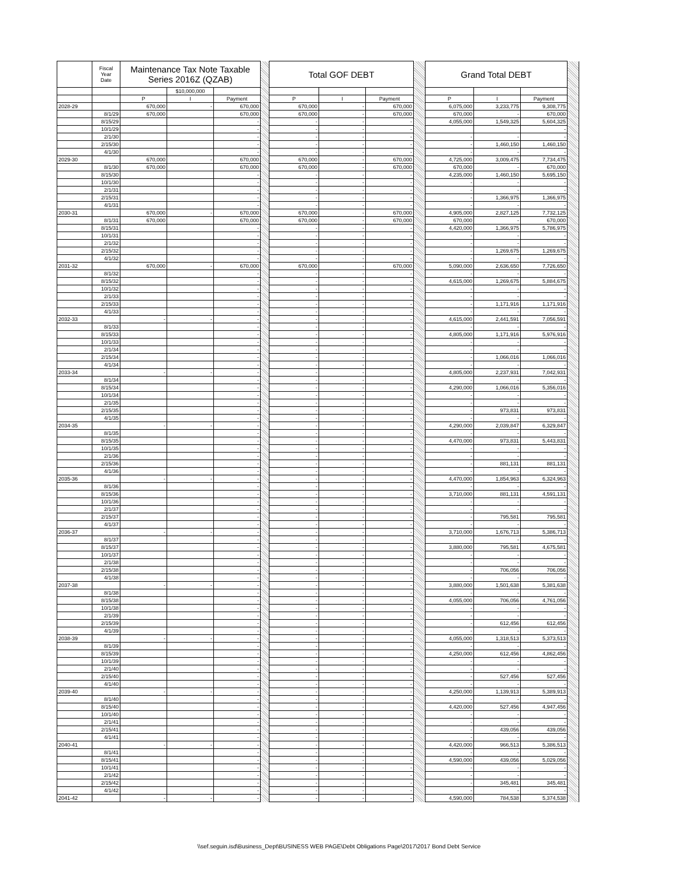| | Fiscal Year Date | Maintenance Tax Note Taxable Series 2016Z (QZAB) | | | | Total GOF DEBT | | | | Grand Total DEBT | | | |
| --- | --- | --- | --- | --- | --- | --- | --- | --- | --- | --- | --- | --- | --- |
| | | | $10,000,000 | | | | | | | | | | |
| | | P | I | Payment | | P | I | Payment | | P | I | Payment | |
| 2028-29 | | 670,000 | - | 670,000 | | 670,000 | - | 670,000 | | 6,075,000 | 3,233,775 | 9,308,775 | |
| | 8/1/29 | 670,000 | | 670,000 | | 670,000 | - | 670,000 | | 670,000 | - | 670,000 | |
| | 8/15/29 | | | - | | - | - | - | | 4,055,000 | 1,549,325 | 5,604,325 | |
| | 10/1/29 | | | - | | - | - | - | | | | - | |
| | 2/1/30 | | | - | | - | - | - | | - | - | - | |
| | 2/15/30 | | | - | | - | - | - | | - | 1,460,150 | 1,460,150 | |
| | 4/1/30 | | | - | | - | - | - | | - | - | - | |
| 2029-30 | | 670,000 | - | 670,000 | | 670,000 | - | 670,000 | | 4,725,000 | 3,009,475 | 7,734,475 | |
| | 8/1/30 | 670,000 | | 670,000 | | 670,000 | - | 670,000 | | 670,000 | - | 670,000 | |
| | 8/15/30 | | | - | | - | - | - | | 4,235,000 | 1,460,150 | 5,695,150 | |
| | 10/1/30 | | | - | | - | - | - | | - | - | - | |
| | 2/1/31 | | | - | | - | - | - | | - | - | - | |
| | 2/15/31 | | | - | | - | - | - | | - | 1,366,975 | 1,366,975 | |
| | 4/1/31 | | | - | | - | - | - | | - | - | - | |
| 2030-31 | | 670,000 | - | 670,000 | | 670,000 | - | 670,000 | | 4,905,000 | 2,827,125 | 7,732,125 | |
| | 8/1/31 | 670,000 | | 670,000 | | 670,000 | - | 670,000 | | 670,000 | - | 670,000 | |
| | 8/15/31 | | | - | | - | - | - | | 4,420,000 | 1,366,975 | 5,786,975 | |
| | 10/1/31 | | | - | | - | - | - | | - | - | - | |
| | 2/1/32 | | | - | | - | - | - | | - | - | - | |
| | 2/15/32 | | | - | | - | - | - | | - | 1,269,675 | 1,269,675 | |
| | 4/1/32 | | | - | | - | - | - | | - | - | - | |
| 2031-32 | | 670,000 | - | 670,000 | | 670,000 | - | 670,000 | | 5,090,000 | 2,636,650 | 7,726,650 | |
| | 8/1/32 | | | - | | - | - | - | | - | - | - | |
| | 8/15/32 | | | - | | - | - | - | | 4,615,000 | 1,269,675 | 5,884,675 | |
| | 10/1/32 | | | - | | - | - | - | | - | - | - | |
| | 2/1/33 | | | - | | - | - | - | | - | - | - | |
| | 2/15/33 | | | - | | - | - | - | | - | 1,171,916 | 1,171,916 | |
| | 4/1/33 | | | - | | - | - | - | | - | - | - | |
| 2032-33 | | - | - | - | | - | - | - | | 4,615,000 | 2,441,591 | 7,056,591 | |
| | 8/1/33 | | | - | | - | - | - | | - | - | - | |
| | 8/15/33 | | | - | | - | - | - | | 4,805,000 | 1,171,916 | 5,976,916 | |
| | 10/1/33 | | | - | | - | - | - | | - | - | - | |
| | 2/1/34 | | | - | | - | - | - | | - | - | - | |
| | 2/15/34 | | | - | | - | - | - | | - | 1,066,016 | 1,066,016 | |
| | 4/1/34 | | | - | | - | - | - | | - | - | - | |
| 2033-34 | | - | - | - | | - | - | - | | 4,805,000 | 2,237,931 | 7,042,931 | |
| | 8/1/34 | | | - | | - | - | - | | - | - | - | |
| | 8/15/34 | | | - | | - | - | - | | 4,290,000 | 1,066,016 | 5,356,016 | |
| | 10/1/34 | | | - | | - | - | - | | - | - | - | |
| | 2/1/35 | | | - | | - | - | - | | - | - | - | |
| | 2/15/35 | | | - | | - | - | - | | - | 973,831 | 973,831 | |
| | 4/1/35 | | | - | | - | - | - | | - | - | - | |
| 2034-35 | | - | - | - | | - | - | - | | 4,290,000 | 2,039,847 | 6,329,847 | |
| | 8/1/35 | | | - | | - | - | - | | - | - | - | |
| | 8/15/35 | | | - | | - | - | - | | 4,470,000 | 973,831 | 5,443,831 | |
| | 10/1/35 | | | - | | - | - | - | | - | - | - | |
| | 2/1/36 | | | - | | - | - | - | | - | - | - | |
| | 2/15/36 | | | - | | - | - | - | | - | 881,131 | 881,131 | |
| | 4/1/36 | | | - | | - | - | - | | - | - | - | |
| 2035-36 | | - | - | - | | - | - | - | | 4,470,000 | 1,854,963 | 6,324,963 | |
| | 8/1/36 | | | - | | - | - | - | | - | - | - | |
| | 8/15/36 | | | - | | - | - | - | | 3,710,000 | 881,131 | 4,591,131 | |
| | 10/1/36 | | | - | | - | - | - | | - | - | - | |
| | 2/1/37 | | | - | | - | - | - | | - | - | - | |
| | 2/15/37 | | | - | | - | - | - | | - | 795,581 | 795,581 | |
| | 4/1/37 | | | - | | - | - | - | | - | - | - | |
| 2036-37 | | - | - | - | | - | - | - | | 3,710,000 | 1,676,713 | 5,386,713 | |
| | 8/1/37 | | | - | | - | - | - | | - | - | - | |
| | 8/15/37 | | | - | | - | - | - | | 3,880,000 | 795,581 | 4,675,581 | |
| | 10/1/37 | | | - | | - | - | - | | - | - | - | |
| | 2/1/38 | | | - | | - | - | - | | - | - | - | |
| | 2/15/38 | | | - | | - | - | - | | - | 706,056 | 706,056 | |
| | 4/1/38 | | | - | | - | - | - | | - | - | - | |
| 2037-38 | | - | - | - | | - | - | - | | 3,880,000 | 1,501,638 | 5,381,638 | |
| | 8/1/38 | | | - | | - | - | - | | - | - | - | |
| | 8/15/38 | | | - | | - | - | - | | 4,055,000 | 706,056 | 4,761,056 | |
| | 10/1/38 | | | - | | - | - | - | | - | - | - | |
| | 2/1/39 | | | - | | - | - | - | | - | - | - | |
| | 2/15/39 | | | - | | - | - | - | | - | 612,456 | 612,456 | |
| | 4/1/39 | | | - | | - | - | - | | - | - | - | |
| 2038-39 | | - | - | - | | - | - | - | | 4,055,000 | 1,318,513 | 5,373,513 | |
| | 8/1/39 | | | - | | - | - | - | | - | - | - | |
| | 8/15/39 | | | - | | - | - | - | | 4,250,000 | 612,456 | 4,862,456 | |
| | 10/1/39 | | | - | | - | - | - | | - | - | - | |
| | 2/1/40 | | | - | | - | - | - | | - | - | - | |
| | 2/15/40 | | | - | | - | - | - | | - | 527,456 | 527,456 | |
| | 4/1/40 | | | - | | - | - | - | | - | - | - | |
| 2039-40 | | - | - | - | | - | - | - | | 4,250,000 | 1,139,913 | 5,389,913 | |
| | 8/1/40 | | | - | | - | - | - | | - | - | - | |
| | 8/15/40 | | | - | | - | - | - | | 4,420,000 | 527,456 | 4,947,456 | |
| | 10/1/40 | | | - | | - | - | - | | - | - | - | |
| | 2/1/41 | | | - | | - | - | - | | - | - | - | |
| | 2/15/41 | | | - | | - | - | - | | - | 439,056 | 439,056 | |
| | 4/1/41 | | | - | | - | - | - | | - | - | - | |
| 2040-41 | | - | - | - | | - | - | - | | 4,420,000 | 966,513 | 5,386,513 | |
| | 8/1/41 | | | - | | - | - | - | | - | - | - | |
| | 8/15/41 | | | - | | - | - | - | | 4,590,000 | 439,056 | 5,029,056 | |
| | 10/1/41 | | | - | | - | - | - | | - | - | - | |
| | 2/1/42 | | | - | | - | - | - | | - | - | - | |
| | 2/15/42 | | | - | | - | - | - | | - | 345,481 | 345,481 | |
| | 4/1/42 | | | - | | - | - | - | | - | - | - | |
| 2041-42 | | - | - | - | | - | - | - | | 4,590,000 | 784,538 | 5,374,538 | |
\\sef.seguin.isd\Business_Dept\BUSINESS WEB PAGE\Debt Obligations Page\2017\2017 Bond Debt Service